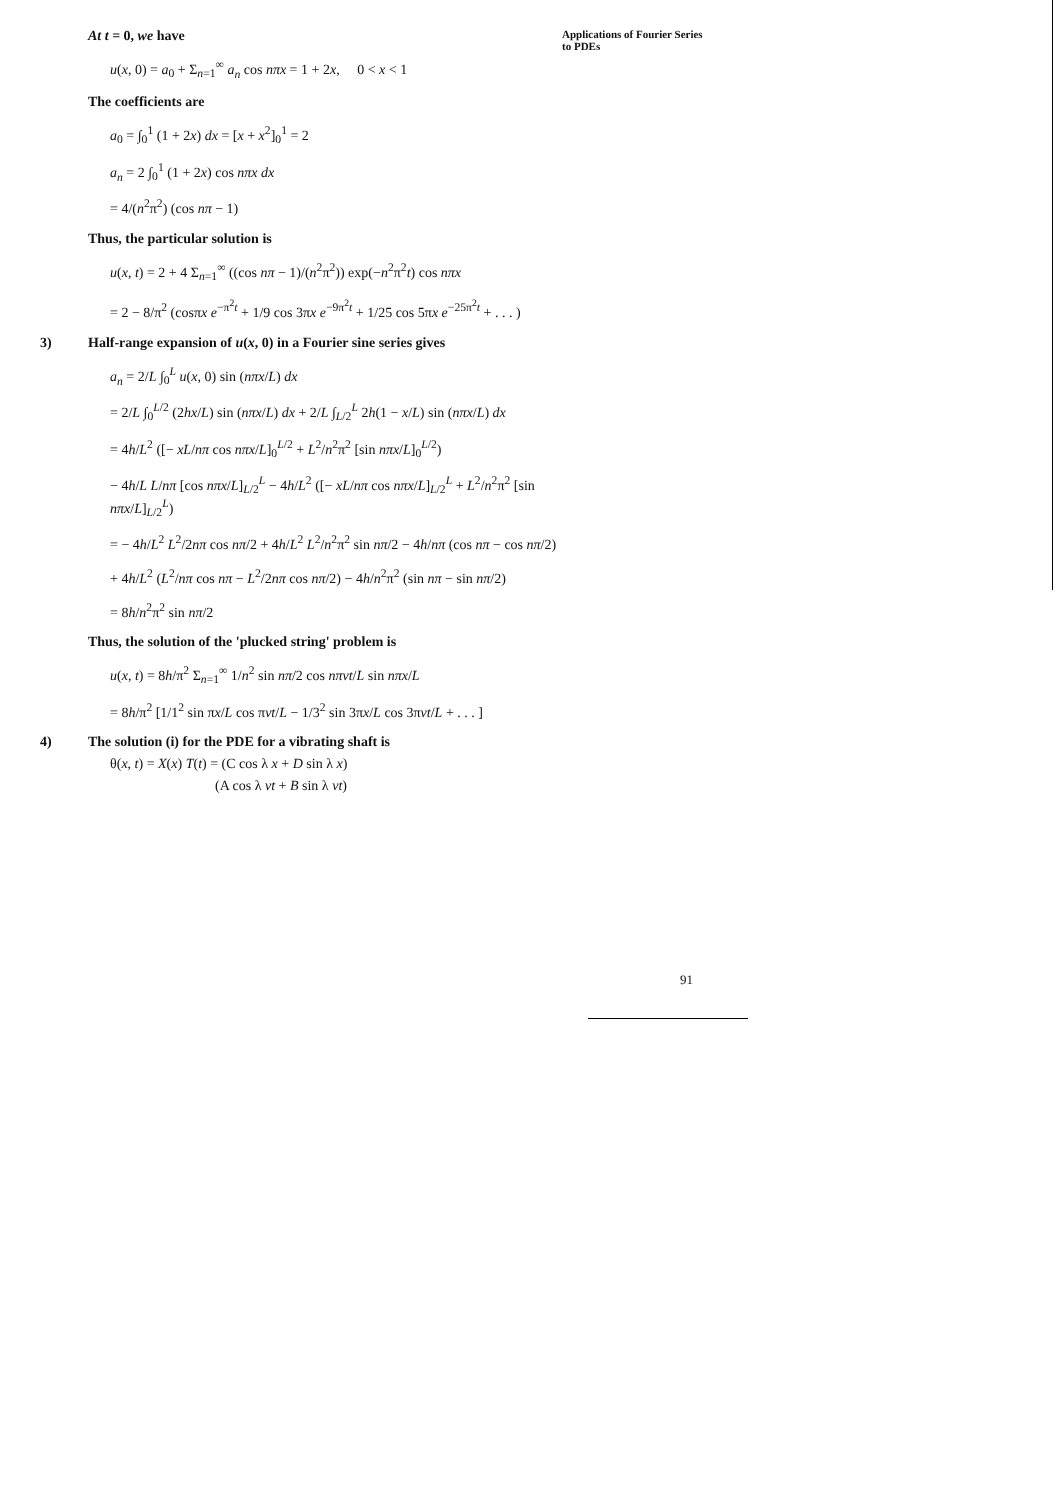Applications of Fourier Series
to PDEs
At t = 0, we have
u(x, 0) = a<sub>0</sub> + Σ<sub>n=1</sub><sup>∞</sup> a<sub>n</sub> cos nπx = 1 + 2x, 0 < x < 1
The coefficients are
a<sub>0</sub> = ∫<sub>0</sub><sup>1</sup> (1 + 2x) dx = [x + x<sup>2</sup>]<sub>0</sub><sup>1</sup> = 2
a<sub>n</sub> = 2 ∫<sub>0</sub><sup>1</sup> (1 + 2x) cos nπx dx
= 4/(n<sup>2</sup>π<sup>2</sup>) (cos nπ − 1)
Thus, the particular solution is
u(x, t) = 2 + 4 Σ<sub>n=1</sub><sup>∞</sup> ((cos nπ − 1)/(n<sup>2</sup>π<sup>2</sup>)) exp(−n<sup>2</sup>π<sup>2</sup>t) cos nπx
= 2 − 8/π<sup>2</sup> (cosπx e<sup>−π<sup>2</sup>t</sup> + 1/9 cos 3πx e<sup>−9π<sup>2</sup>t</sup> + 1/25 cos 5πx e<sup>−25π<sup>2</sup>t</sup> + . . . )
3) Half-range expansion of u(x, 0) in a Fourier sine series gives
a<sub>n</sub> = 2/L ∫<sub>0</sub><sup>L</sup> u(x, 0) sin (nπx/L) dx
= 2/L ∫<sub>0</sub><sup>L/2</sup> (2hx/L) sin (nπx/L) dx + 2/L ∫<sub>L/2</sub><sup>L</sup> 2h(1 − x/L) sin (nπx/L) dx
= 4h/L<sup>2</sup> ([− xL/nπ cos nπx/L]<sub>0</sub><sup>L/2</sup> + L<sup>2</sup>/n<sup>2</sup>π<sup>2</sup> [sin nπx/L]<sub>0</sub><sup>L/2</sup>)
− 4h/L L/nπ [cos nπx/L]<sub>L/2</sub><sup>L</sup> − 4h/L<sup>2</sup> ([− xL/nπ cos nπx/L]<sub>L/2</sub><sup>L</sup> + L<sup>2</sup>/n<sup>2</sup>π<sup>2</sup> [sin nπx/L]<sub>L/2</sub><sup>L</sup>)
= − 4h/L<sup>2</sup> L<sup>2</sup>/2nπ cos nπ/2 + 4h/L<sup>2</sup> L<sup>2</sup>/n<sup>2</sup>π<sup>2</sup> sin nπ/2 − 4h/nπ (cos nπ − cos nπ/2)
+ 4h/L<sup>2</sup> (L<sup>2</sup>/nπ cos nπ − L<sup>2</sup>/2nπ cos nπ/2) − 4h/n<sup>2</sup>π<sup>2</sup> (sin nπ − sin nπ/2)
= 8h/n<sup>2</sup>π<sup>2</sup> sin nπ/2
Thus, the solution of the 'plucked string' problem is
u(x, t) = 8h/π<sup>2</sup> Σ<sub>n=1</sub><sup>∞</sup> 1/n<sup>2</sup> sin nπ/2 cos nπvt/L sin nπx/L
= 8h/π<sup>2</sup> [1/1<sup>2</sup> sin πx/L cos πvt/L − 1/3<sup>2</sup> sin 3πx/L cos 3πvt/L + . . . ]
4) The solution (i) for the PDE for a vibrating shaft is
θ(x, t) = X(x) T(t) = (C cos λ x + D sin λ x)
(A cos λ vt + B sin λ vt)
91